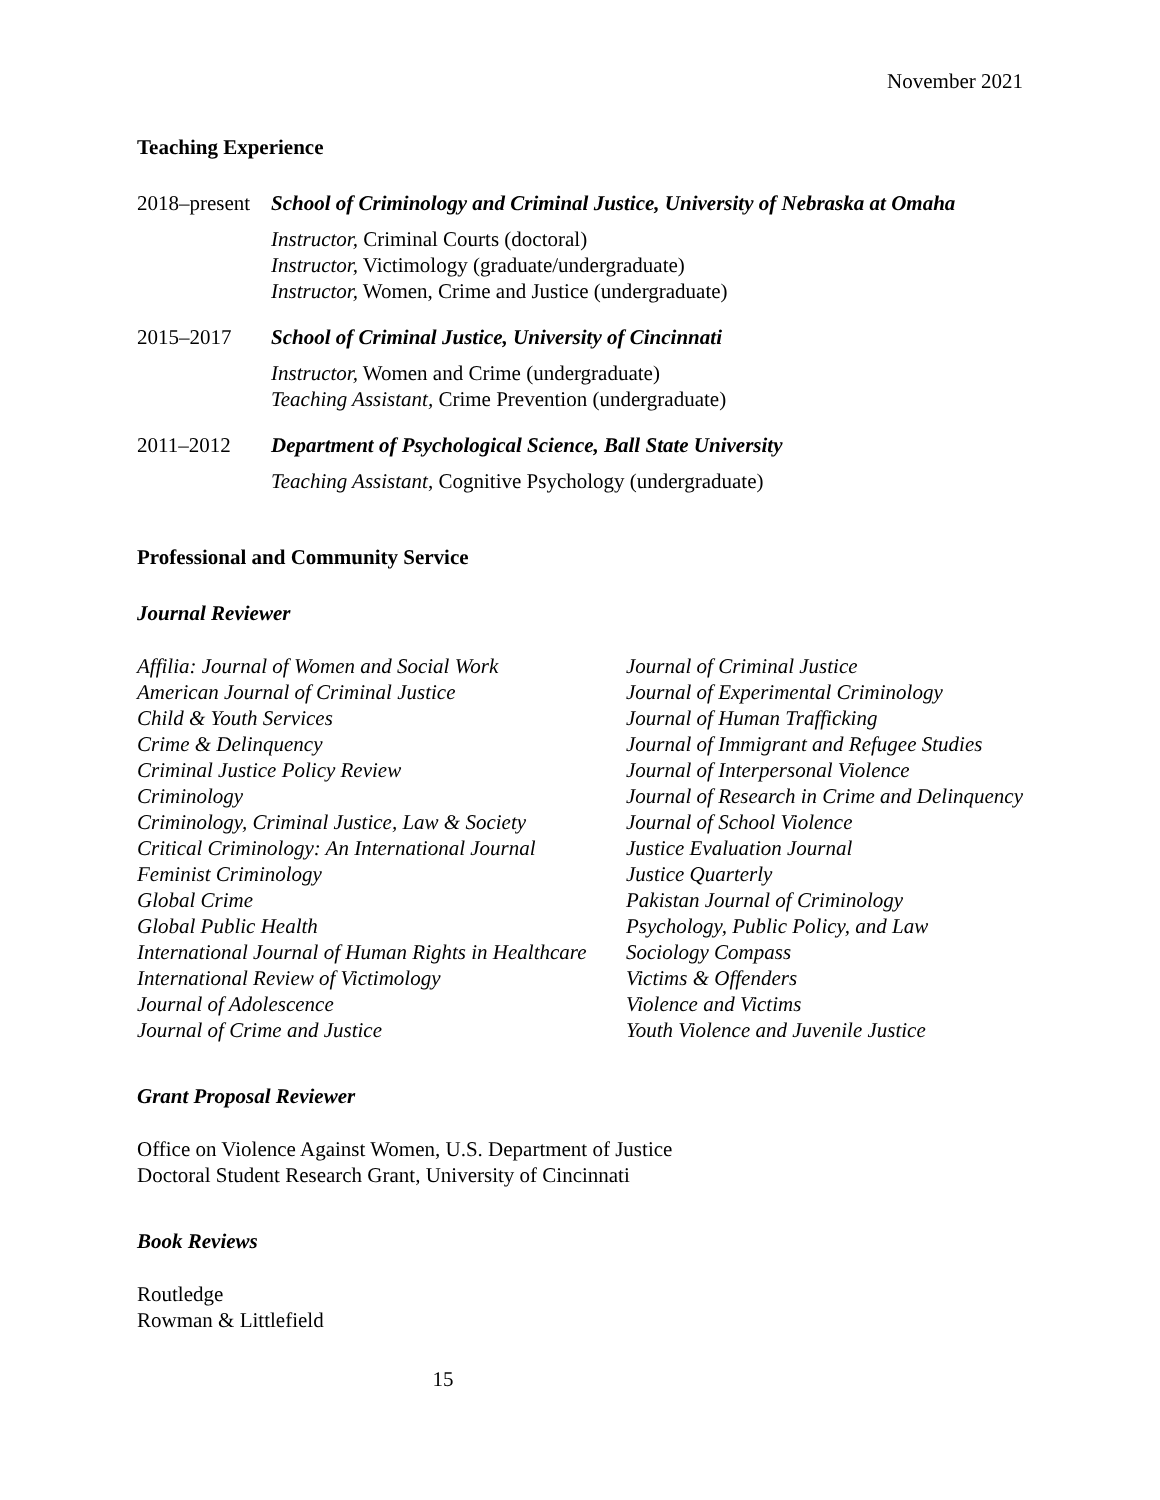November 2021
Teaching Experience
2018–present
School of Criminology and Criminal Justice, University of Nebraska at Omaha
Instructor, Criminal Courts (doctoral)
Instructor, Victimology (graduate/undergraduate)
Instructor, Women, Crime and Justice (undergraduate)
2015–2017 School of Criminal Justice, University of Cincinnati
Instructor, Women and Crime (undergraduate)
Teaching Assistant, Crime Prevention (undergraduate)
2011–2012 Department of Psychological Science, Ball State University
Teaching Assistant, Cognitive Psychology (undergraduate)
Professional and Community Service
Journal Reviewer
Affilia: Journal of Women and Social Work
American Journal of Criminal Justice
Child & Youth Services
Crime & Delinquency
Criminal Justice Policy Review
Criminology
Criminology, Criminal Justice, Law & Society
Critical Criminology: An International Journal
Feminist Criminology
Global Crime
Global Public Health
International Journal of Human Rights in Healthcare
International Review of Victimology
Journal of Adolescence
Journal of Crime and Justice
Journal of Criminal Justice
Journal of Experimental Criminology
Journal of Human Trafficking
Journal of Immigrant and Refugee Studies
Journal of Interpersonal Violence
Journal of Research in Crime and Delinquency
Journal of School Violence
Justice Evaluation Journal
Justice Quarterly
Pakistan Journal of Criminology
Psychology, Public Policy, and Law
Sociology Compass
Victims & Offenders
Violence and Victims
Youth Violence and Juvenile Justice
Grant Proposal Reviewer
Office on Violence Against Women, U.S. Department of Justice
Doctoral Student Research Grant, University of Cincinnati
Book Reviews
Routledge
Rowman & Littlefield
15